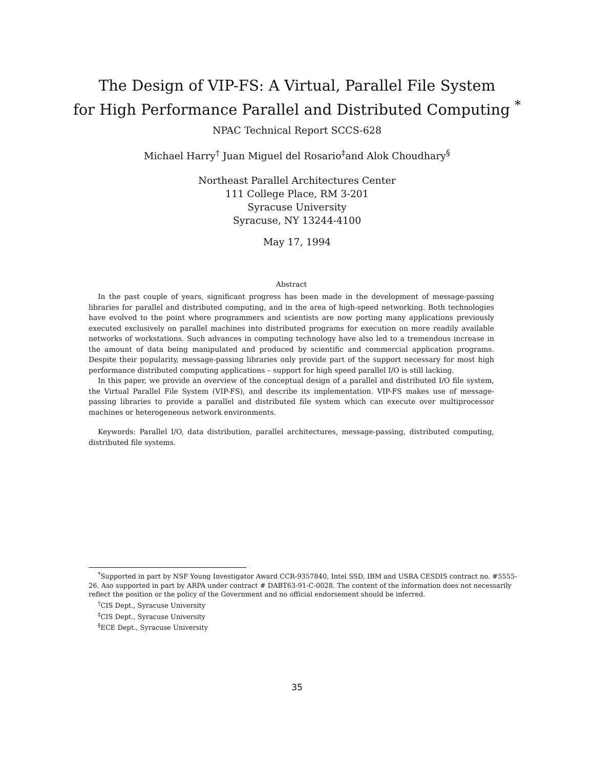The Design of VIP-FS: A Virtual, Parallel File System
for High Performance Parallel and Distributed Computing <sup>*</sup>
NPAC Technical Report SCCS-628
Michael Harry<sup>†</sup> Juan Miguel del Rosario<sup>‡</sup>and Alok Choudhary<sup>§</sup>
Northeast Parallel Architectures Center
111 College Place, RM 3-201
Syracuse University
Syracuse, NY 13244-4100
May 17, 1994
Abstract
In the past couple of years, significant progress has been made in the development of message-passing libraries for parallel and distributed computing, and in the area of high-speed networking. Both technologies have evolved to the point where programmers and scientists are now porting many applications previously executed exclusively on parallel machines into distributed programs for execution on more readily available networks of workstations. Such advances in computing technology have also led to a tremendous increase in the amount of data being manipulated and produced by scientific and commercial application programs. Despite their popularity, message-passing libraries only provide part of the support necessary for most high performance distributed computing applications – support for high speed parallel I/O is still lacking.
In this paper, we provide an overview of the conceptual design of a parallel and distributed I/O file system, the Virtual Parallel File System (VIP-FS), and describe its implementation. VIP-FS makes use of message-passing libraries to provide a parallel and distributed file system which can execute over multiprocessor machines or heterogeneous network environments.
Keywords: Parallel I/O, data distribution, parallel architectures, message-passing, distributed computing, distributed file systems.
<sup>*</sup> Supported in part by NSF Young Investigator Award CCR-9357840, Intel SSD, IBM and USRA CESDIS contract no. #5555-26. Aso supported in part by ARPA under contract # DABT63-91-C-0028. The content of the information does not necessarily reflect the position or the policy of the Government and no official endorsement should be inferred.
<sup>†</sup> CIS Dept., Syracuse University
<sup>‡</sup> CIS Dept., Syracuse University
<sup>§</sup> ECE Dept., Syracuse University
35